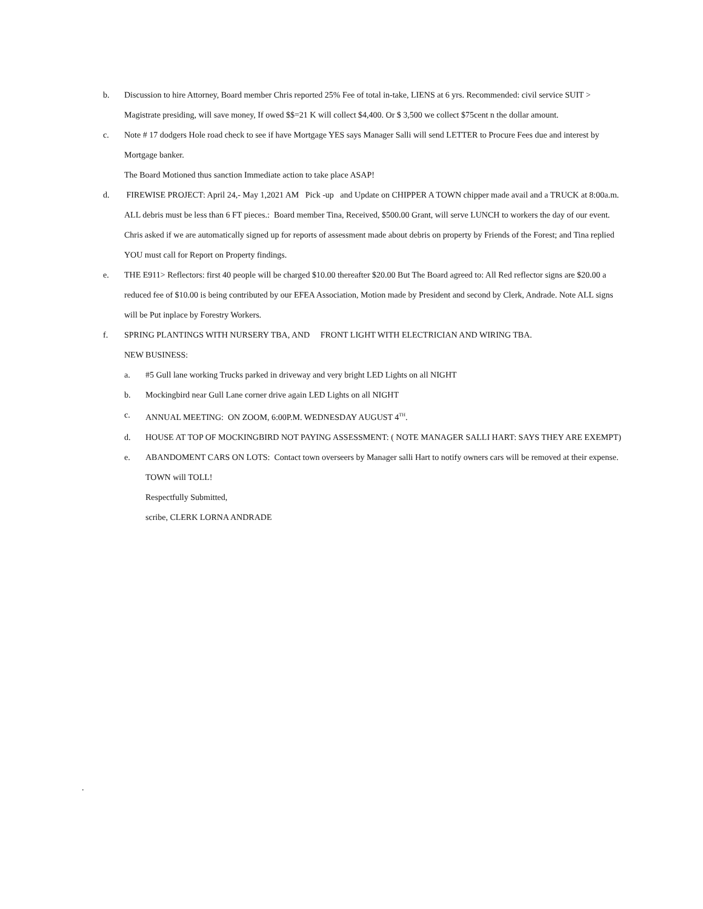b. Discussion to hire Attorney, Board member Chris reported 25% Fee of total in-take, LIENS at 6 yrs. Recommended: civil service SUIT > Magistrate presiding, will save money, If owed $$=21 K will collect $4,400. Or $ 3,500 we collect $75cent n the dollar amount.
c. Note # 17 dodgers Hole road check to see if have Mortgage YES says Manager Salli will send LETTER to Procure Fees due and interest by Mortgage banker.
The Board Motioned thus sanction Immediate action to take place ASAP!
d. FIREWISE PROJECT: April 24,- May 1,2021 AM Pick -up and Update on CHIPPER A TOWN chipper made avail and a TRUCK at 8:00a.m. ALL debris must be less than 6 FT pieces.: Board member Tina, Received, $500.00 Grant, will serve LUNCH to workers the day of our event. Chris asked if we are automatically signed up for reports of assessment made about debris on property by Friends of the Forest; and Tina replied YOU must call for Report on Property findings.
e. THE E911> Reflectors: first 40 people will be charged $10.00 thereafter $20.00 But The Board agreed to: All Red reflector signs are $20.00 a reduced fee of $10.00 is being contributed by our EFEA Association, Motion made by President and second by Clerk, Andrade. Note ALL signs will be Put inplace by Forestry Workers.
f. SPRING PLANTINGS WITH NURSERY TBA, AND FRONT LIGHT WITH ELECTRICIAN AND WIRING TBA.
NEW BUSINESS:
a. #5 Gull lane working Trucks parked in driveway and very bright LED Lights on all NIGHT
b. Mockingbird near Gull Lane corner drive again LED Lights on all NIGHT
c. ANNUAL MEETING: ON ZOOM, 6:00P.M. WEDNESDAY AUGUST 4<sup>TH</sup>.
d. HOUSE AT TOP OF MOCKINGBIRD NOT PAYING ASSESSMENT: ( NOTE MANAGER SALLI HART: SAYS THEY ARE EXEMPT)
e. ABANDOMENT CARS ON LOTS: Contact town overseers by Manager salli Hart to notify owners cars will be removed at their expense. TOWN will TOLL!
Respectfully Submitted,
scribe, CLERK LORNA ANDRADE
.